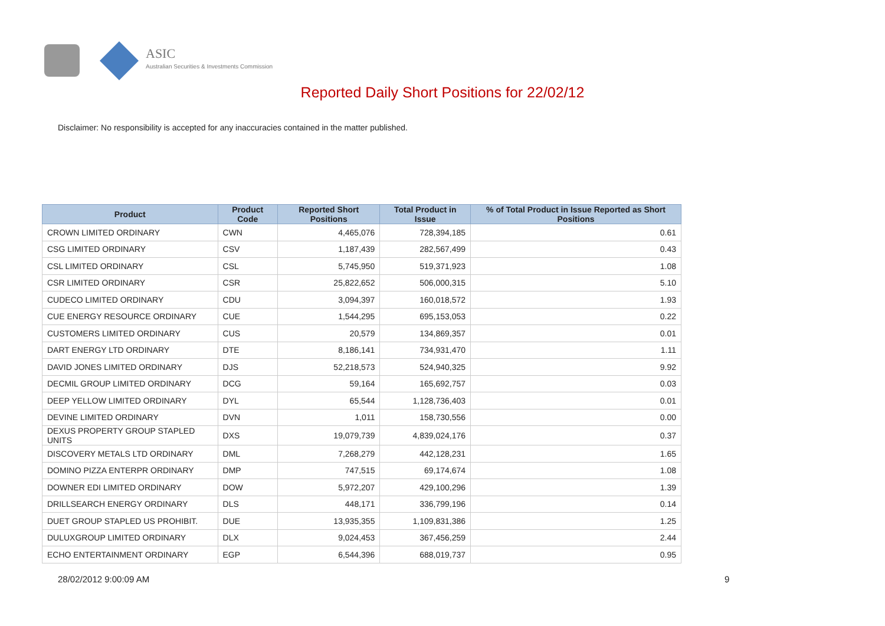ASIC
Australian Securities & Investments Commission
Reported Daily Short Positions for 22/02/12
Disclaimer: No responsibility is accepted for any inaccuracies contained in the matter published.
| Product | Product Code | Reported Short Positions | Total Product in Issue | % of Total Product in Issue Reported as Short Positions |
| --- | --- | --- | --- | --- |
| CROWN LIMITED ORDINARY | CWN | 4,465,076 | 728,394,185 | 0.61 |
| CSG LIMITED ORDINARY | CSV | 1,187,439 | 282,567,499 | 0.43 |
| CSL LIMITED ORDINARY | CSL | 5,745,950 | 519,371,923 | 1.08 |
| CSR LIMITED ORDINARY | CSR | 25,822,652 | 506,000,315 | 5.10 |
| CUDECO LIMITED ORDINARY | CDU | 3,094,397 | 160,018,572 | 1.93 |
| CUE ENERGY RESOURCE ORDINARY | CUE | 1,544,295 | 695,153,053 | 0.22 |
| CUSTOMERS LIMITED ORDINARY | CUS | 20,579 | 134,869,357 | 0.01 |
| DART ENERGY LTD ORDINARY | DTE | 8,186,141 | 734,931,470 | 1.11 |
| DAVID JONES LIMITED ORDINARY | DJS | 52,218,573 | 524,940,325 | 9.92 |
| DECMIL GROUP LIMITED ORDINARY | DCG | 59,164 | 165,692,757 | 0.03 |
| DEEP YELLOW LIMITED ORDINARY | DYL | 65,544 | 1,128,736,403 | 0.01 |
| DEVINE LIMITED ORDINARY | DVN | 1,011 | 158,730,556 | 0.00 |
| DEXUS PROPERTY GROUP STAPLED UNITS | DXS | 19,079,739 | 4,839,024,176 | 0.37 |
| DISCOVERY METALS LTD ORDINARY | DML | 7,268,279 | 442,128,231 | 1.65 |
| DOMINO PIZZA ENTERPR ORDINARY | DMP | 747,515 | 69,174,674 | 1.08 |
| DOWNER EDI LIMITED ORDINARY | DOW | 5,972,207 | 429,100,296 | 1.39 |
| DRILLSEARCH ENERGY ORDINARY | DLS | 448,171 | 336,799,196 | 0.14 |
| DUET GROUP STAPLED US PROHIBIT. | DUE | 13,935,355 | 1,109,831,386 | 1.25 |
| DULUXGROUP LIMITED ORDINARY | DLX | 9,024,453 | 367,456,259 | 2.44 |
| ECHO ENTERTAINMENT ORDINARY | EGP | 6,544,396 | 688,019,737 | 0.95 |
28/02/2012 9:00:09 AM 9